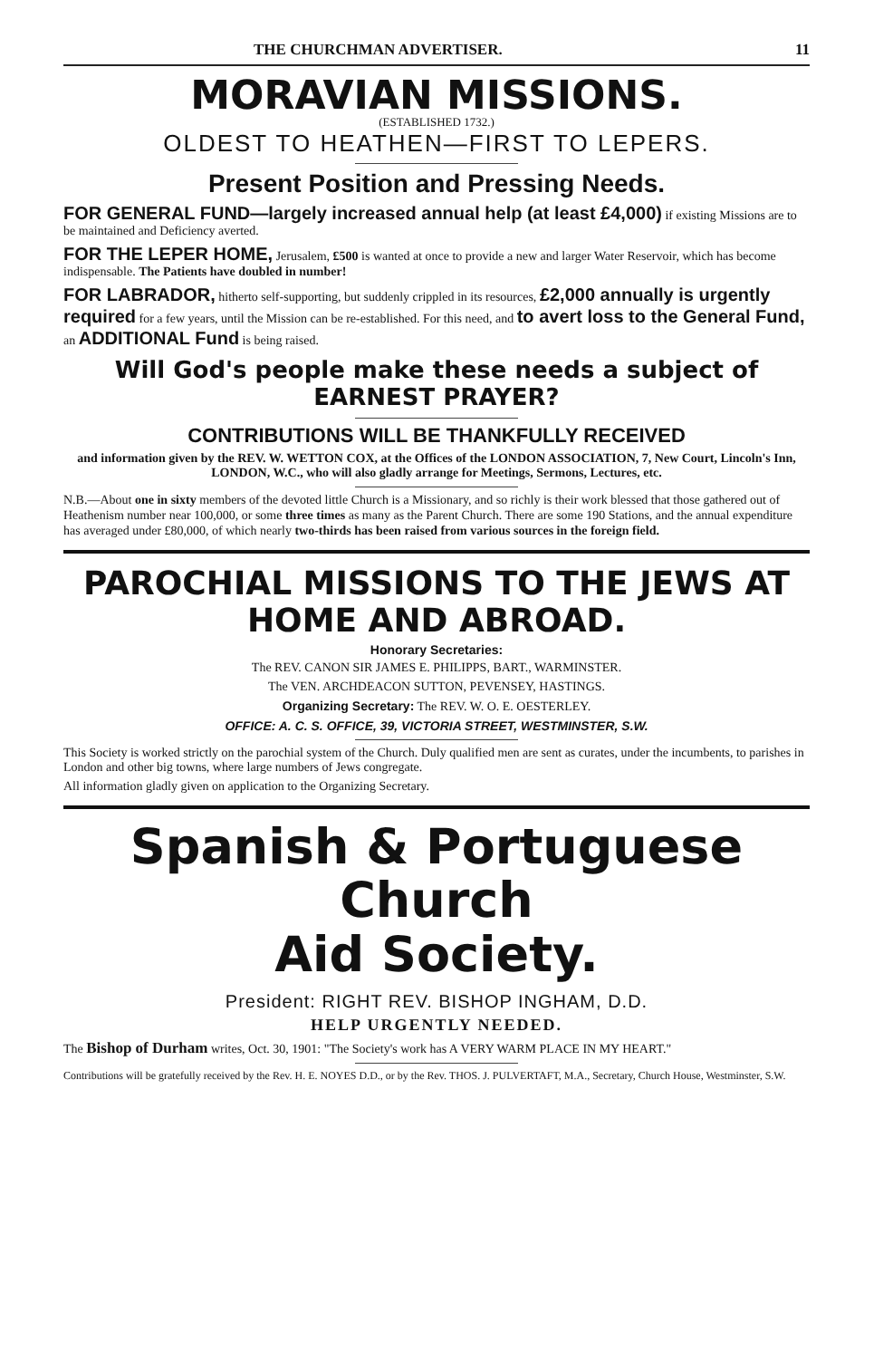THE CHURCHMAN ADVERTISER. 11
MORAVIAN MISSIONS.
(ESTABLISHED 1732.)
OLDEST TO HEATHEN—FIRST TO LEPERS.
Present Position and Pressing Needs.
FOR GENERAL FUND—largely increased annual help (at least £4,000) if existing Missions are to be maintained and Deficiency averted.
FOR THE LEPER HOME, Jerusalem, £500 is wanted at once to provide a new and larger Water Reservoir, which has become indispensable. The Patients have doubled in number!
FOR LABRADOR, hitherto self-supporting, but suddenly crippled in its resources, £2,000 annually is urgently required for a few years, until the Mission can be re-established. For this need, and to avert loss to the General Fund, an ADDITIONAL Fund is being raised.
Will God's people make these needs a subject of EARNEST PRAYER?
CONTRIBUTIONS WILL BE THANKFULLY RECEIVED
and information given by the REV. W. WETTON COX, at the Offices of the LONDON ASSOCIATION, 7, New Court, Lincoln's Inn, LONDON, W.C., who will also gladly arrange for Meetings, Sermons, Lectures, etc.
N.B.—About one in sixty members of the devoted little Church is a Missionary, and so richly is their work blessed that those gathered out of Heathenism number near 100,000, or some three times as many as the Parent Church. There are some 190 Stations, and the annual expenditure has averaged under £80,000, of which nearly two-thirds has been raised from various sources in the foreign field.
PAROCHIAL MISSIONS TO THE JEWS AT HOME AND ABROAD.
Honorary Secretaries:
The REV. CANON SIR JAMES E. PHILIPPS, BART., WARMINSTER.
The VEN. ARCHDEACON SUTTON, PEVENSEY, HASTINGS.
Organizing Secretary: The REV. W. O. E. OESTERLEY.
OFFICE: A. C. S. OFFICE, 39, VICTORIA STREET, WESTMINSTER, S.W.
This Society is worked strictly on the parochial system of the Church. Duly qualified men are sent as curates, under the incumbents, to parishes in London and other big towns, where large numbers of Jews congregate.
All information gladly given on application to the Organizing Secretary.
Spanish & Portuguese Church
Aid Society.
President: RIGHT REV. BISHOP INGHAM, D.D.
HELP URGENTLY NEEDED.
The Bishop of Durham writes, Oct. 30, 1901: "The Society's work has A VERY WARM PLACE IN MY HEART."
Contributions will be gratefully received by the Rev. H. E. NOYES D.D., or by the Rev. THOS. J. PULVERTAFT, M.A., Secretary, Church House, Westminster, S.W.